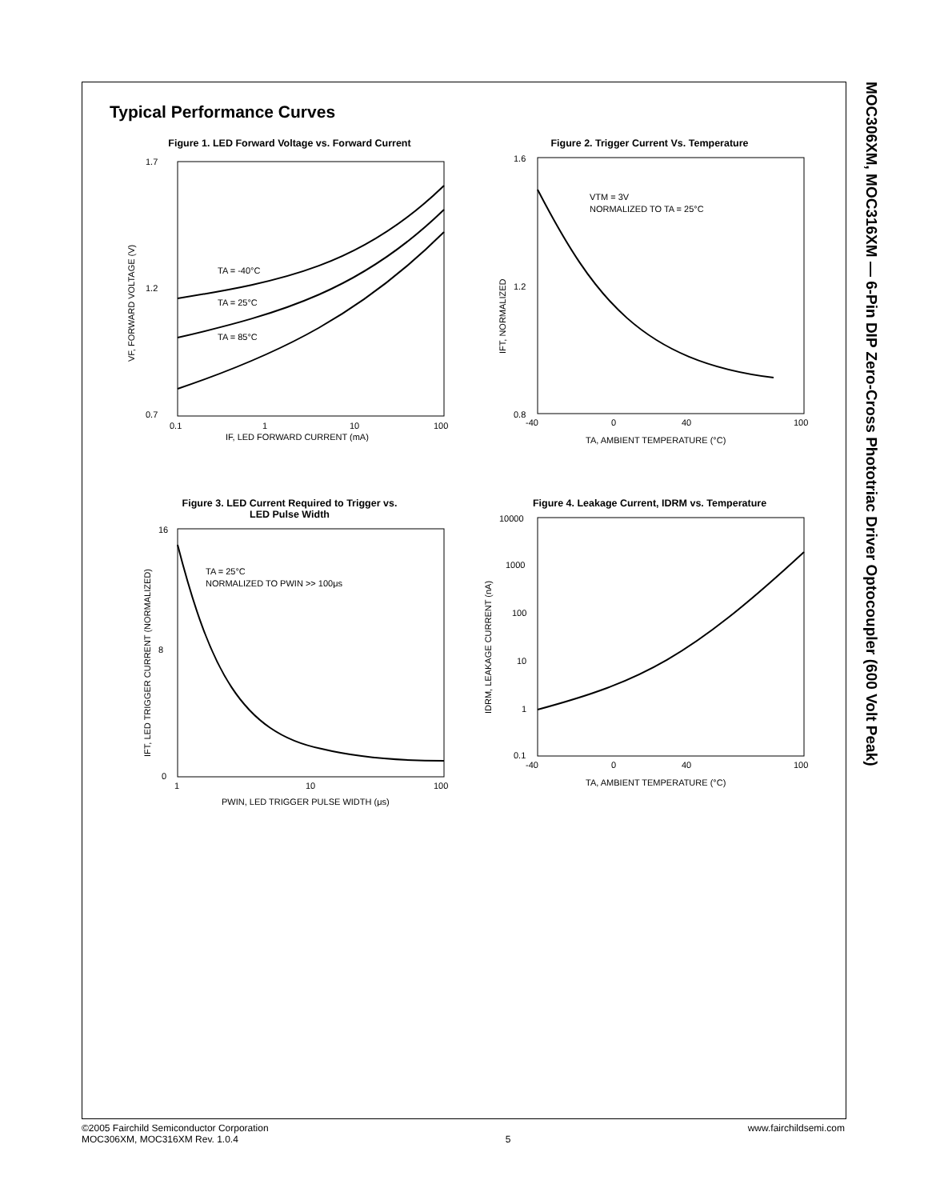MOC306XM, MOC316XM — 6-Pin DIP Zero-Cross Phototriac Driver Optocoupler (600 Volt Peak)
Typical Performance Curves
Figure 1. LED Forward Voltage vs. Forward Current
1.7
0.7
1.2
TA = -40°C
TA = 25°C
TA = 85°C
0.1
1
10
100
IF, LED FORWARD CURRENT (mA)
VF, FORWARD VOLTAGE (V)
Figure 2. Trigger Current Vs. Temperature
1.6
0.8
1.2
VTM = 3V
NORMALIZED TO TA = 25°C
-40
0
40
100
TA, AMBIENT TEMPERATURE (°C)
IFT, NORMALIZED
Figure 3. LED Current Required to Trigger vs.
LED Pulse Width
16
0
8
TA = 25°C
NORMALIZED TO PWIN >> 100μs
1
10
100
PWIN, LED TRIGGER PULSE WIDTH (μs)
IFT, LED TRIGGER CURRENT (NORMALIZED)
Figure 4. Leakage Current, IDRM vs. Temperature
10000
1000
100
10
1
0.1
-40
0
40
100
TA, AMBIENT TEMPERATURE (°C)
IDRM, LEAKAGE CURRENT (nA)
©2005 Fairchild Semiconductor Corporation
MOC306XM, MOC316XM Rev. 1.0.4
5 www.fairchildsemi.com